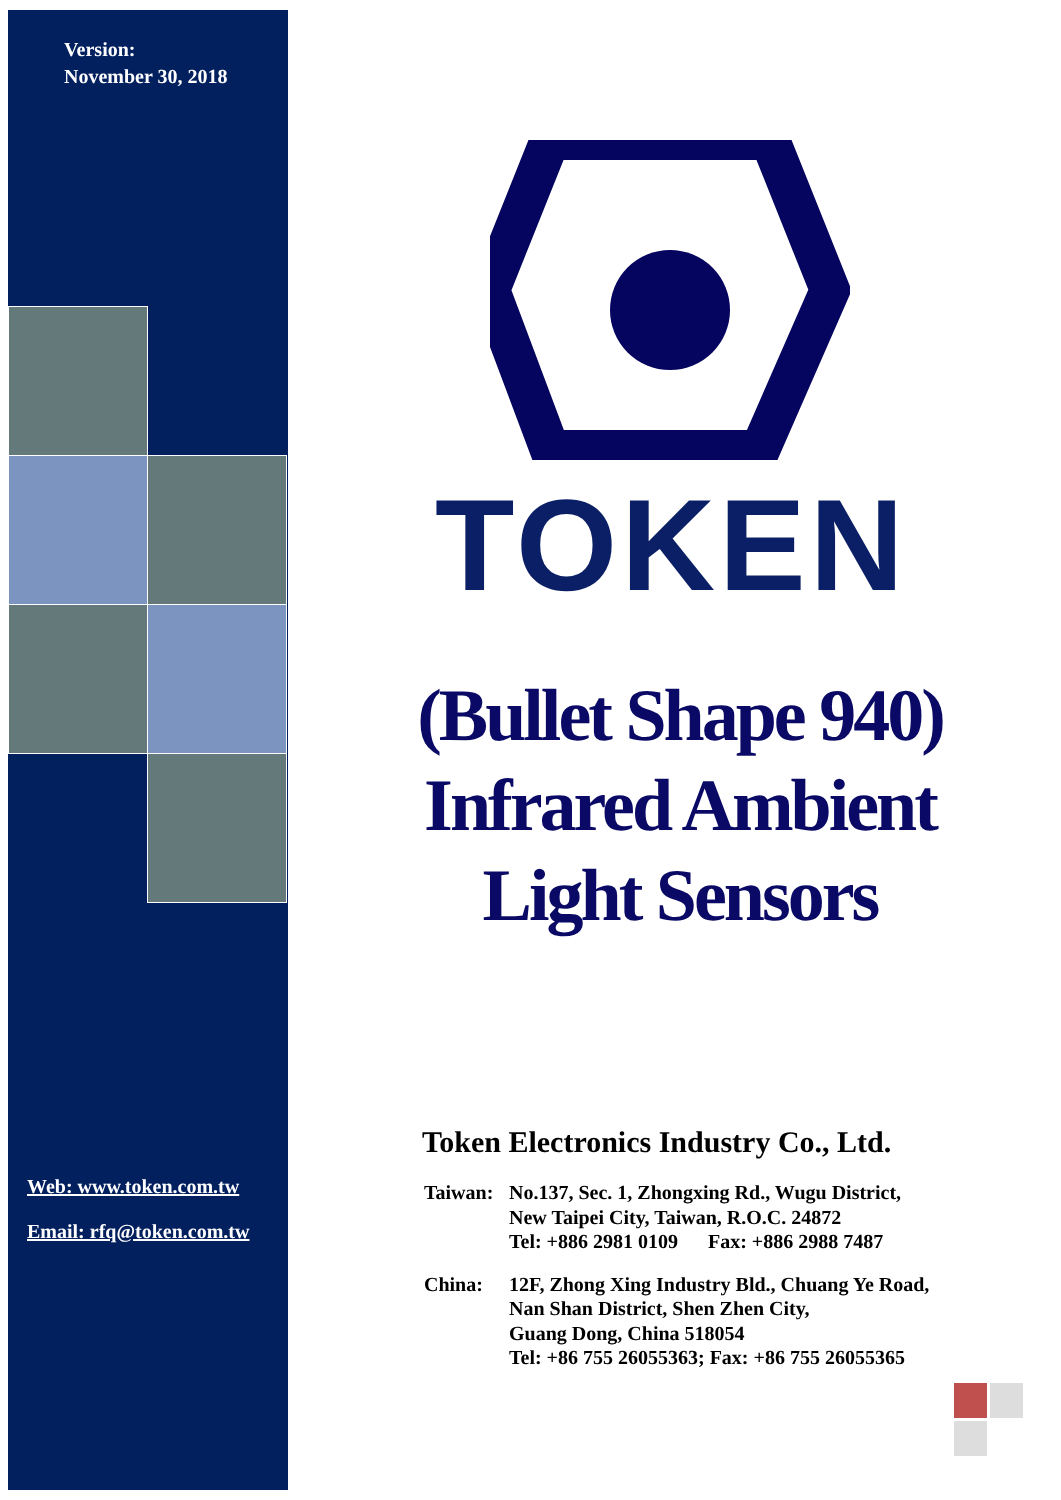Version:
November 30, 2018
Web: www.token.com.tw
Email: rfq@token.com.tw
TOKEN
(Bullet Shape 940) Infrared Ambient Light Sensors
Token Electronics Industry Co., Ltd.
| Taiwan: | No.137, Sec. 1, Zhongxing Rd., Wugu District, New Taipei City, Taiwan, R.O.C. 24872 Tel: +886 2981 0109 Fax: +886 2988 7487 |
| China: | 12F, Zhong Xing Industry Bld., Chuang Ye Road, Nan Shan District, Shen Zhen City, Guang Dong, China 518054 Tel: +86 755 26055363; Fax: +86 755 26055365 |